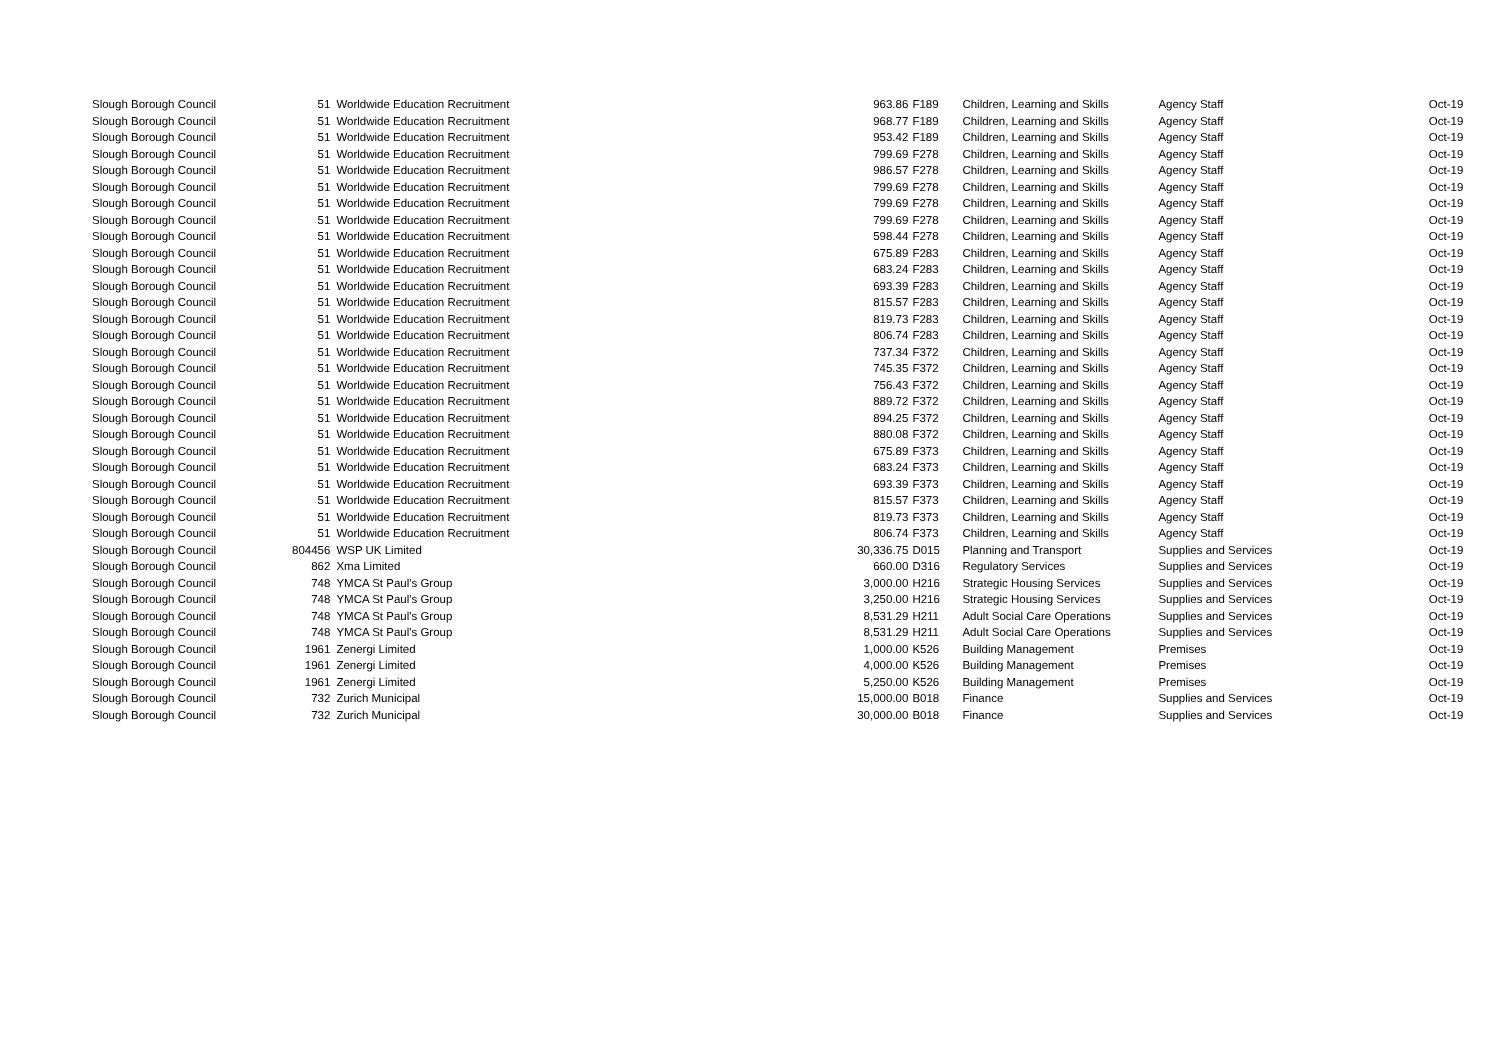| Slough Borough Council | 51 | Worldwide Education Recruitment | 963.86 | F189 | Children, Learning and Skills | Agency Staff | Oct-19 |
| Slough Borough Council | 51 | Worldwide Education Recruitment | 968.77 | F189 | Children, Learning and Skills | Agency Staff | Oct-19 |
| Slough Borough Council | 51 | Worldwide Education Recruitment | 953.42 | F189 | Children, Learning and Skills | Agency Staff | Oct-19 |
| Slough Borough Council | 51 | Worldwide Education Recruitment | 799.69 | F278 | Children, Learning and Skills | Agency Staff | Oct-19 |
| Slough Borough Council | 51 | Worldwide Education Recruitment | 986.57 | F278 | Children, Learning and Skills | Agency Staff | Oct-19 |
| Slough Borough Council | 51 | Worldwide Education Recruitment | 799.69 | F278 | Children, Learning and Skills | Agency Staff | Oct-19 |
| Slough Borough Council | 51 | Worldwide Education Recruitment | 799.69 | F278 | Children, Learning and Skills | Agency Staff | Oct-19 |
| Slough Borough Council | 51 | Worldwide Education Recruitment | 799.69 | F278 | Children, Learning and Skills | Agency Staff | Oct-19 |
| Slough Borough Council | 51 | Worldwide Education Recruitment | 598.44 | F278 | Children, Learning and Skills | Agency Staff | Oct-19 |
| Slough Borough Council | 51 | Worldwide Education Recruitment | 675.89 | F283 | Children, Learning and Skills | Agency Staff | Oct-19 |
| Slough Borough Council | 51 | Worldwide Education Recruitment | 683.24 | F283 | Children, Learning and Skills | Agency Staff | Oct-19 |
| Slough Borough Council | 51 | Worldwide Education Recruitment | 693.39 | F283 | Children, Learning and Skills | Agency Staff | Oct-19 |
| Slough Borough Council | 51 | Worldwide Education Recruitment | 815.57 | F283 | Children, Learning and Skills | Agency Staff | Oct-19 |
| Slough Borough Council | 51 | Worldwide Education Recruitment | 819.73 | F283 | Children, Learning and Skills | Agency Staff | Oct-19 |
| Slough Borough Council | 51 | Worldwide Education Recruitment | 806.74 | F283 | Children, Learning and Skills | Agency Staff | Oct-19 |
| Slough Borough Council | 51 | Worldwide Education Recruitment | 737.34 | F372 | Children, Learning and Skills | Agency Staff | Oct-19 |
| Slough Borough Council | 51 | Worldwide Education Recruitment | 745.35 | F372 | Children, Learning and Skills | Agency Staff | Oct-19 |
| Slough Borough Council | 51 | Worldwide Education Recruitment | 756.43 | F372 | Children, Learning and Skills | Agency Staff | Oct-19 |
| Slough Borough Council | 51 | Worldwide Education Recruitment | 889.72 | F372 | Children, Learning and Skills | Agency Staff | Oct-19 |
| Slough Borough Council | 51 | Worldwide Education Recruitment | 894.25 | F372 | Children, Learning and Skills | Agency Staff | Oct-19 |
| Slough Borough Council | 51 | Worldwide Education Recruitment | 880.08 | F372 | Children, Learning and Skills | Agency Staff | Oct-19 |
| Slough Borough Council | 51 | Worldwide Education Recruitment | 675.89 | F373 | Children, Learning and Skills | Agency Staff | Oct-19 |
| Slough Borough Council | 51 | Worldwide Education Recruitment | 683.24 | F373 | Children, Learning and Skills | Agency Staff | Oct-19 |
| Slough Borough Council | 51 | Worldwide Education Recruitment | 693.39 | F373 | Children, Learning and Skills | Agency Staff | Oct-19 |
| Slough Borough Council | 51 | Worldwide Education Recruitment | 815.57 | F373 | Children, Learning and Skills | Agency Staff | Oct-19 |
| Slough Borough Council | 51 | Worldwide Education Recruitment | 819.73 | F373 | Children, Learning and Skills | Agency Staff | Oct-19 |
| Slough Borough Council | 51 | Worldwide Education Recruitment | 806.74 | F373 | Children, Learning and Skills | Agency Staff | Oct-19 |
| Slough Borough Council | 804456 | WSP UK Limited | 30,336.75 | D015 | Planning and Transport | Supplies and Services | Oct-19 |
| Slough Borough Council | 862 | Xma Limited | 660.00 | D316 | Regulatory Services | Supplies and Services | Oct-19 |
| Slough Borough Council | 748 | YMCA St Paul's Group | 3,000.00 | H216 | Strategic Housing Services | Supplies and Services | Oct-19 |
| Slough Borough Council | 748 | YMCA St Paul's Group | 3,250.00 | H216 | Strategic Housing Services | Supplies and Services | Oct-19 |
| Slough Borough Council | 748 | YMCA St Paul's Group | 8,531.29 | H211 | Adult Social Care Operations | Supplies and Services | Oct-19 |
| Slough Borough Council | 748 | YMCA St Paul's Group | 8,531.29 | H211 | Adult Social Care Operations | Supplies and Services | Oct-19 |
| Slough Borough Council | 1961 | Zenergi Limited | 1,000.00 | K526 | Building Management | Premises | Oct-19 |
| Slough Borough Council | 1961 | Zenergi Limited | 4,000.00 | K526 | Building Management | Premises | Oct-19 |
| Slough Borough Council | 1961 | Zenergi Limited | 5,250.00 | K526 | Building Management | Premises | Oct-19 |
| Slough Borough Council | 732 | Zurich Municipal | 15,000.00 | B018 | Finance | Supplies and Services | Oct-19 |
| Slough Borough Council | 732 | Zurich Municipal | 30,000.00 | B018 | Finance | Supplies and Services | Oct-19 |